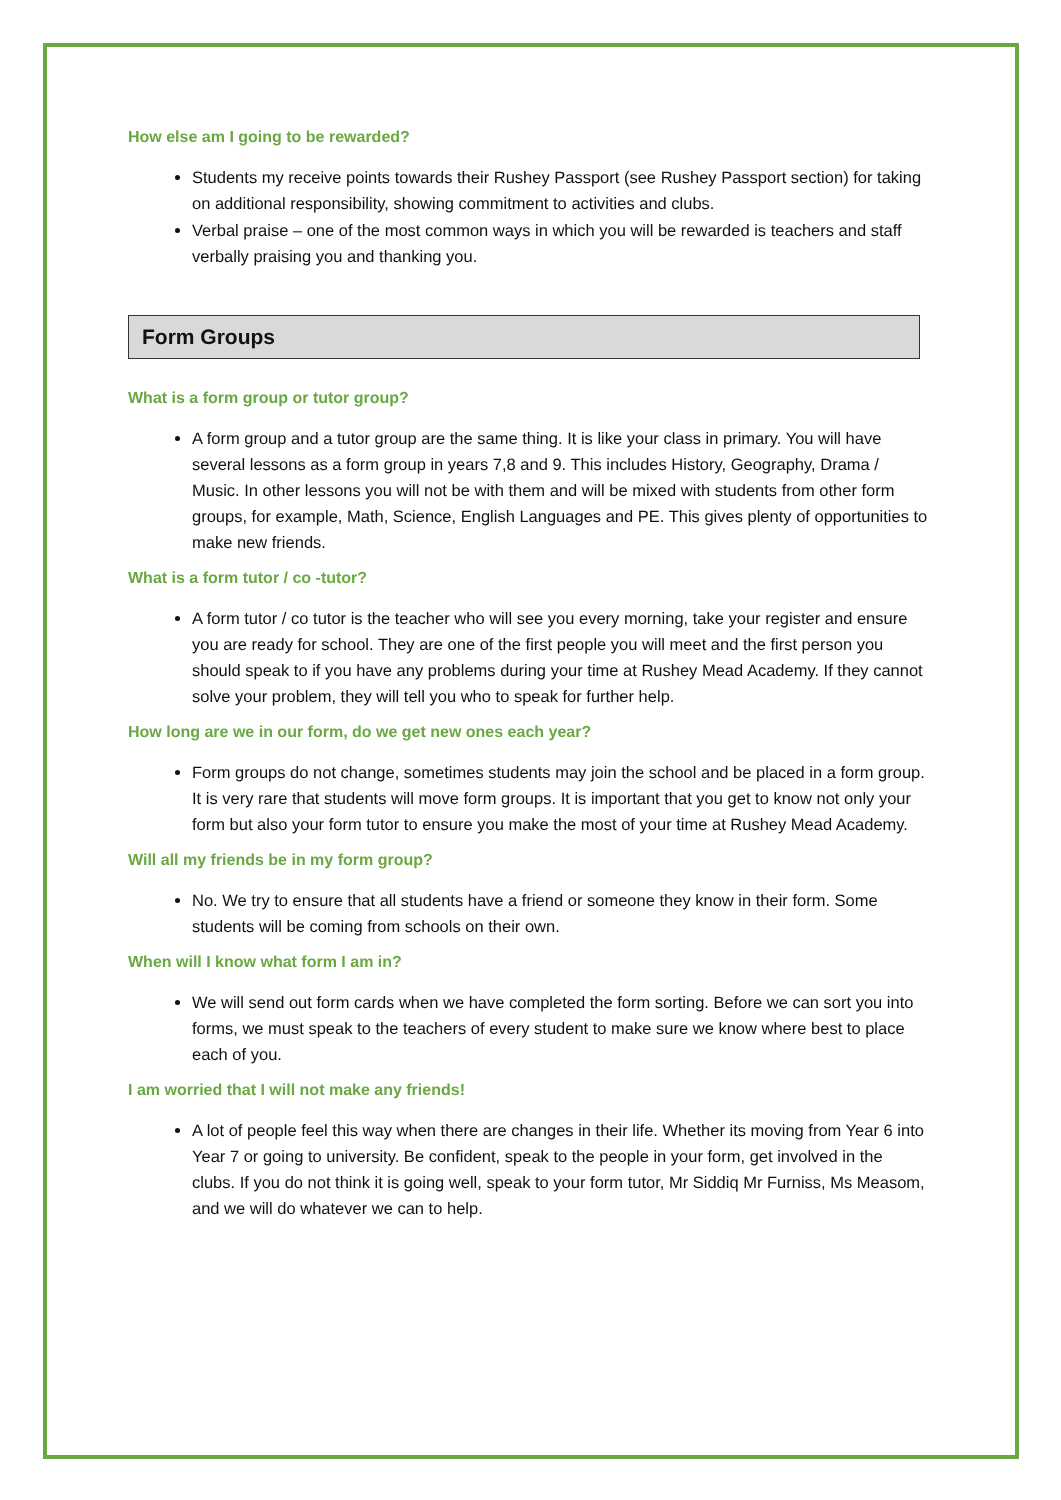How else am I going to be rewarded?
Students my receive points towards their Rushey Passport (see Rushey Passport section) for taking on additional responsibility, showing commitment to activities and clubs.
Verbal praise – one of the most common ways in which you will be rewarded is teachers and staff verbally praising you and thanking you.
Form Groups
What is a form group or tutor group?
A form group and a tutor group are the same thing. It is like your class in primary. You will have several lessons as a form group in years 7,8 and 9. This includes History, Geography, Drama / Music. In other lessons you will not be with them and will be mixed with students from other form groups, for example, Math, Science, English Languages and PE. This gives plenty of opportunities to make new friends.
What is a form tutor / co -tutor?
A form tutor / co tutor is the teacher who will see you every morning, take your register and ensure you are ready for school. They are one of the first people you will meet and the first person you should speak to if you have any problems during your time at Rushey Mead Academy. If they cannot solve your problem, they will tell you who to speak for further help.
How long are we in our form, do we get new ones each year?
Form groups do not change, sometimes students may join the school and be placed in a form group. It is very rare that students will move form groups. It is important that you get to know not only your form but also your form tutor to ensure you make the most of your time at Rushey Mead Academy.
Will all my friends be in my form group?
No. We try to ensure that all students have a friend or someone they know in their form. Some students will be coming from schools on their own.
When will I know what form I am in?
We will send out form cards when we have completed the form sorting. Before we can sort you into forms, we must speak to the teachers of every student to make sure we know where best to place each of you.
I am worried that I will not make any friends!
A lot of people feel this way when there are changes in their life. Whether its moving from Year 6 into Year 7 or going to university. Be confident, speak to the people in your form, get involved in the clubs. If you do not think it is going well, speak to your form tutor, Mr Siddiq Mr Furniss, Ms Measom, and we will do whatever we can to help.